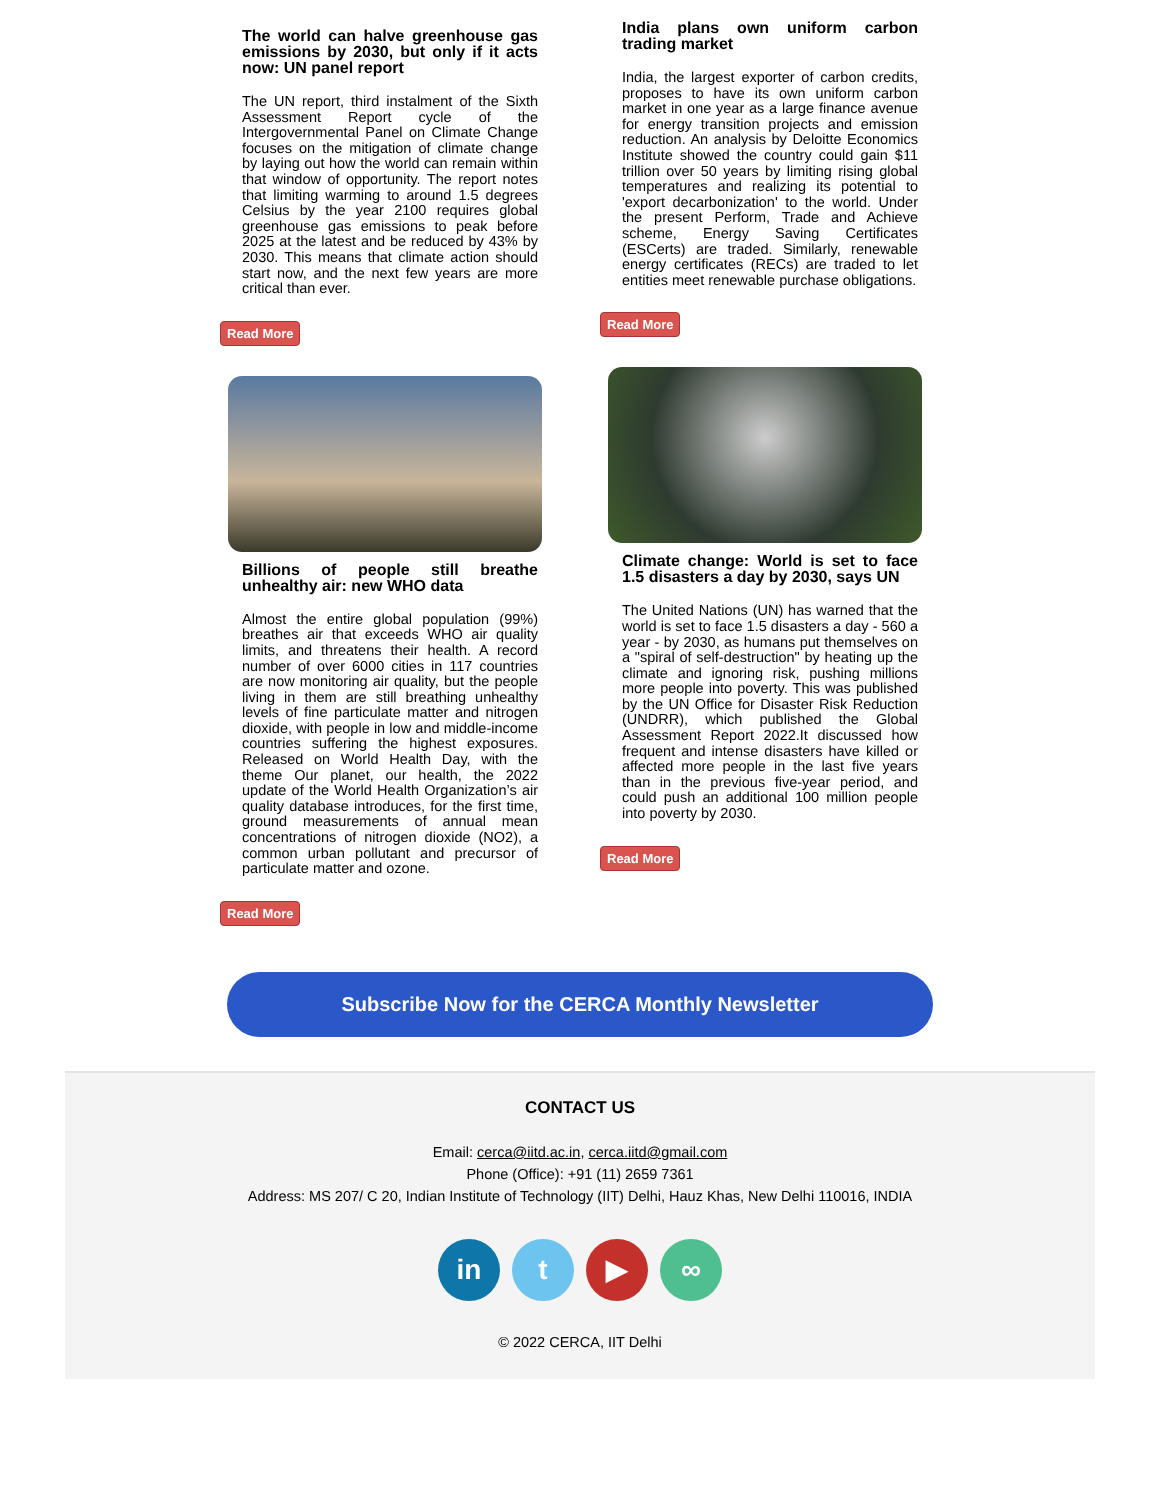The world can halve greenhouse gas emissions by 2030, but only if it acts now: UN panel report
The UN report, third instalment of the Sixth Assessment Report cycle of the Intergovernmental Panel on Climate Change focuses on the mitigation of climate change by laying out how the world can remain within that window of opportunity. The report notes that limiting warming to around 1.5 degrees Celsius by the year 2100 requires global greenhouse gas emissions to peak before 2025 at the latest and be reduced by 43% by 2030. This means that climate action should start now, and the next few years are more critical than ever.
Read More
Billions of people still breathe unhealthy air: new WHO data
Almost the entire global population (99%) breathes air that exceeds WHO air quality limits, and threatens their health. A record number of over 6000 cities in 117 countries are now monitoring air quality, but the people living in them are still breathing unhealthy levels of fine particulate matter and nitrogen dioxide, with people in low and middle-income countries suffering the highest exposures. Released on World Health Day, with the theme Our planet, our health, the 2022 update of the World Health Organization’s air quality database introduces, for the first time, ground measurements of annual mean concentrations of nitrogen dioxide (NO2), a common urban pollutant and precursor of particulate matter and ozone.
Read More
India plans own uniform carbon trading market
India, the largest exporter of carbon credits, proposes to have its own uniform carbon market in one year as a large finance avenue for energy transition projects and emission reduction. An analysis by Deloitte Economics Institute showed the country could gain $11 trillion over 50 years by limiting rising global temperatures and realizing its potential to 'export decarbonization' to the world. Under the present Perform, Trade and Achieve scheme, Energy Saving Certificates (ESCerts) are traded. Similarly, renewable energy certificates (RECs) are traded to let entities meet renewable purchase obligations.
Read More
Climate change: World is set to face 1.5 disasters a day by 2030, says UN
The United Nations (UN) has warned that the world is set to face 1.5 disasters a day - 560 a year - by 2030, as humans put themselves on a "spiral of self-destruction" by heating up the climate and ignoring risk, pushing millions more people into poverty. This was published by the UN Office for Disaster Risk Reduction (UNDRR), which published the Global Assessment Report 2022.It discussed how frequent and intense disasters have killed or affected more people in the last five years than in the previous five-year period, and could push an additional 100 million people into poverty by 2030.
Read More
Subscribe Now for the CERCA Monthly Newsletter
CONTACT US
Email: cerca@iitd.ac.in, cerca.iitd@gmail.com
Phone (Office): +91 (11) 2659 7361
Address: MS 207/ C 20, Indian Institute of Technology (IIT) Delhi, Hauz Khas, New Delhi 110016, INDIA
in t ▶ ∞
© 2022 CERCA, IIT Delhi